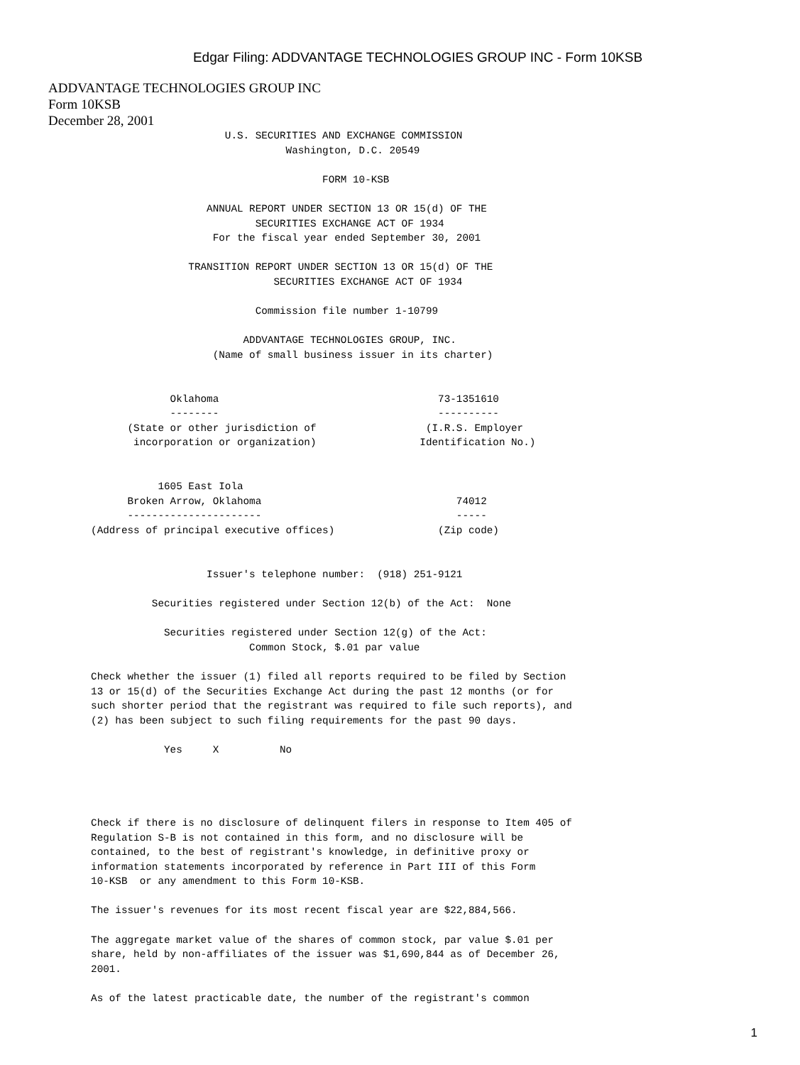Edgar Filing: ADDVANTAGE TECHNOLOGIES GROUP INC - Form 10KSB
ADDVANTAGE TECHNOLOGIES GROUP INC
Form 10KSB
December 28, 2001
                             U.S. SECURITIES AND EXCHANGE COMMISSION
                                       Washington, D.C. 20549

                                             FORM 10-KSB

                          ANNUAL REPORT UNDER SECTION 13 OR 15(d) OF THE
                                  SECURITIES EXCHANGE ACT OF 1934
                           For the fiscal year ended September 30, 2001

                       TRANSITION REPORT UNDER SECTION 13 OR 15(d) OF THE
                                     SECURITIES EXCHANGE ACT OF 1934

                                  Commission file number 1-10799

                                ADDVANTAGE TECHNOLOGIES GROUP, INC.
                           (Name of small business issuer in its charter)


                    Oklahoma                                    73-1351610
                    --------                                    ----------
             (State or other jurisdiction of                  (I.R.S. Employer
              incorporation or organization)                 Identification No.)


                  1605 East Iola
             Broken Arrow, Oklahoma                                74012
             ----------------------                                -----
       (Address of principal executive offices)                 (Zip code)


                          Issuer's telephone number:  (918) 251-9121

                 Securities registered under Section 12(b) of the Act:  None

                   Securities registered under Section 12(g) of the Act:
                                 Common Stock, $.01 par value

       Check whether the issuer (1) filed all reports required to be filed by Section
       13 or 15(d) of the Securities Exchange Act during the past 12 months (or for
       such shorter period that the registrant was required to file such reports), and
       (2) has been subject to such filing requirements for the past 90 days.

                   Yes     X          No




       Check if there is no disclosure of delinquent filers in response to Item 405 of
       Regulation S-B is not contained in this form, and no disclosure will be
       contained, to the best of registrant's knowledge, in definitive proxy or
       information statements incorporated by reference in Part III of this Form
       10-KSB  or any amendment to this Form 10-KSB.

       The issuer's revenues for its most recent fiscal year are $22,884,566.

       The aggregate market value of the shares of common stock, par value $.01 per
       share, held by non-affiliates of the issuer was $1,690,844 as of December 26,
       2001.

       As of the latest practicable date, the number of the registrant's common
1